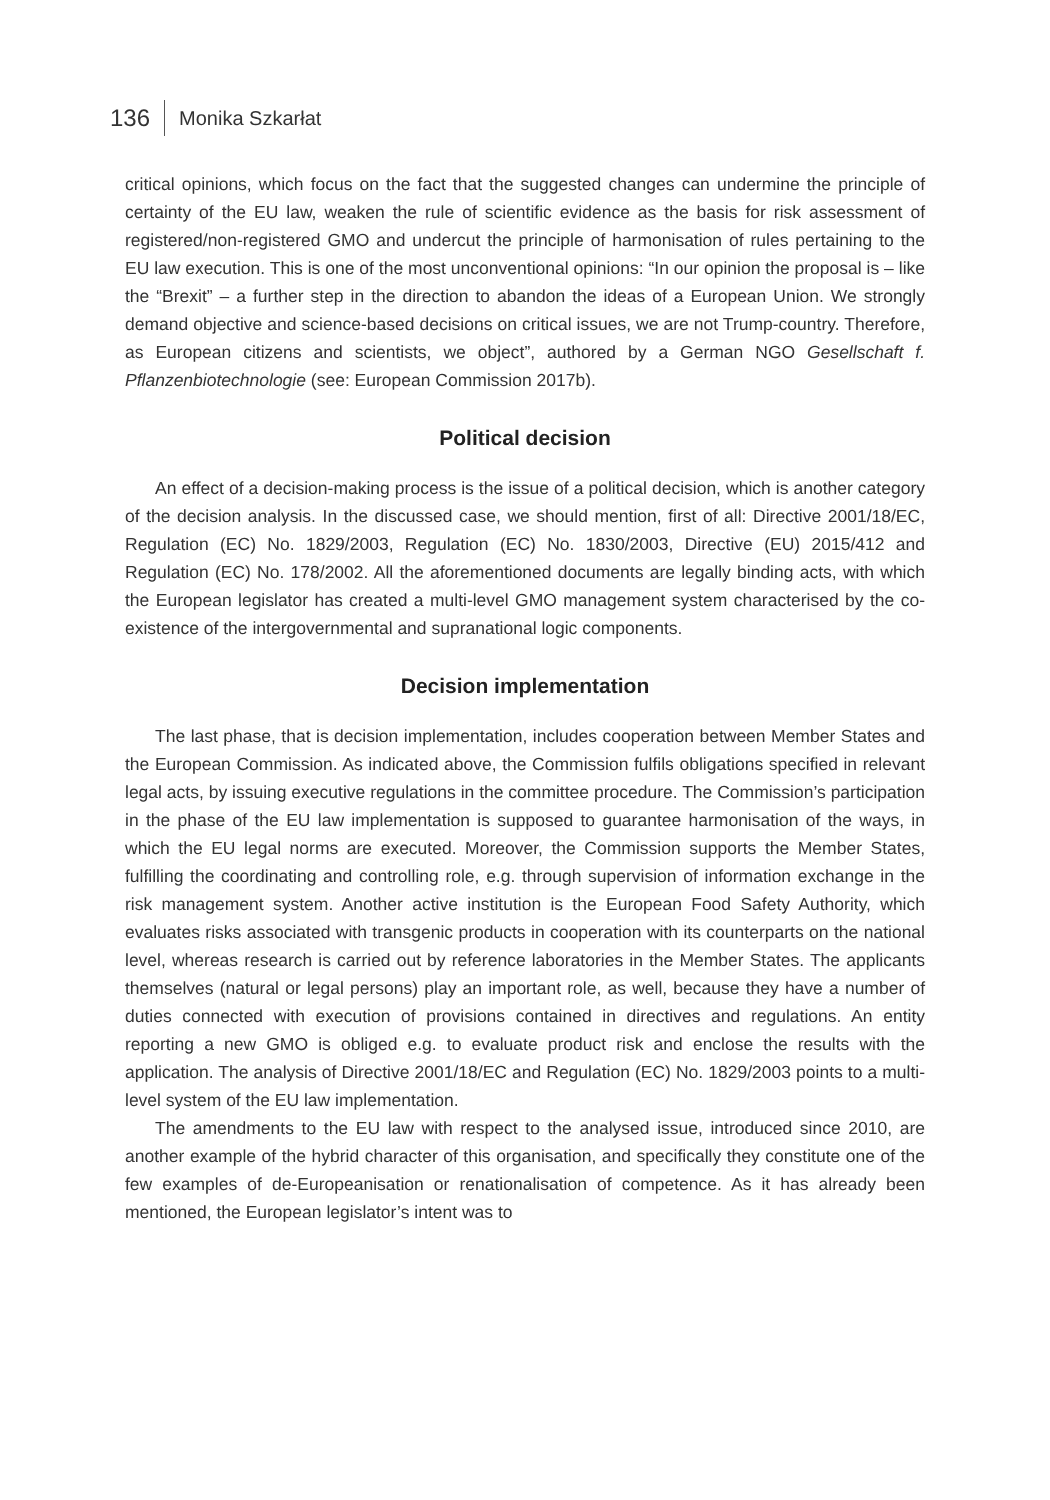136 Monika Szkarłat
critical opinions, which focus on the fact that the suggested changes can undermine the principle of certainty of the EU law, weaken the rule of scientific evidence as the basis for risk assessment of registered/non-registered GMO and undercut the principle of harmonisation of rules pertaining to the EU law execution. This is one of the most unconventional opinions: “In our opinion the proposal is – like the “Brexit” – a further step in the direction to abandon the ideas of a European Union. We strongly demand objective and science-based decisions on critical issues, we are not Trump-country. Therefore, as European citizens and scientists, we object”, authored by a German NGO Gesellschaft f. Pflanzenbiotechnologie (see: European Commission 2017b).
Political decision
An effect of a decision-making process is the issue of a political decision, which is another category of the decision analysis. In the discussed case, we should mention, first of all: Directive 2001/18/EC, Regulation (EC) No. 1829/2003, Regulation (EC) No. 1830/2003, Directive (EU) 2015/412 and Regulation (EC) No. 178/2002. All the aforementioned documents are legally binding acts, with which the European legislator has created a multi-level GMO management system characterised by the co-existence of the intergovernmental and supranational logic components.
Decision implementation
The last phase, that is decision implementation, includes cooperation between Member States and the European Commission. As indicated above, the Commission fulfils obligations specified in relevant legal acts, by issuing executive regulations in the committee procedure. The Commission’s participation in the phase of the EU law implementation is supposed to guarantee harmonisation of the ways, in which the EU legal norms are executed. Moreover, the Commission supports the Member States, fulfilling the coordinating and controlling role, e.g. through supervision of information exchange in the risk management system. Another active institution is the European Food Safety Authority, which evaluates risks associated with transgenic products in cooperation with its counterparts on the national level, whereas research is carried out by reference laboratories in the Member States. The applicants themselves (natural or legal persons) play an important role, as well, because they have a number of duties connected with execution of provisions contained in directives and regulations. An entity reporting a new GMO is obliged e.g. to evaluate product risk and enclose the results with the application. The analysis of Directive 2001/18/EC and Regulation (EC) No. 1829/2003 points to a multi-level system of the EU law implementation.
The amendments to the EU law with respect to the analysed issue, introduced since 2010, are another example of the hybrid character of this organisation, and specifically they constitute one of the few examples of de-Europeanisation or renationalisation of competence. As it has already been mentioned, the European legislator’s intent was to